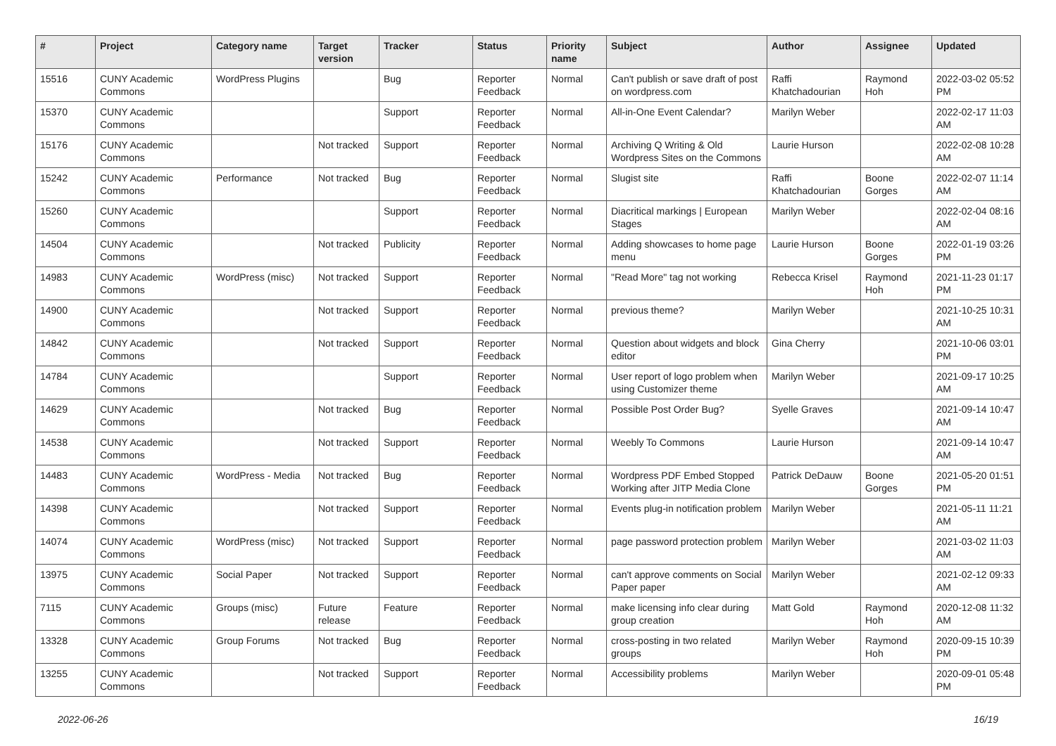| # | Project | Category name | Target version | Tracker | Status | Priority name | Subject | Author | Assignee | Updated |
| --- | --- | --- | --- | --- | --- | --- | --- | --- | --- | --- |
| 15516 | CUNY Academic Commons | WordPress Plugins | | Bug | Reporter Feedback | Normal | Can't publish or save draft of post on wordpress.com | Raffi Khatchadourian | Raymond Hoh | 2022-03-02 05:52 PM |
| 15370 | CUNY Academic Commons | | | Support | Reporter Feedback | Normal | All-in-One Event Calendar? | Marilyn Weber | | 2022-02-17 11:03 AM |
| 15176 | CUNY Academic Commons | | Not tracked | Support | Reporter Feedback | Normal | Archiving Q Writing & Old Wordpress Sites on the Commons | Laurie Hurson | | 2022-02-08 10:28 AM |
| 15242 | CUNY Academic Commons | Performance | Not tracked | Bug | Reporter Feedback | Normal | Slugist site | Raffi Khatchadourian | Boone Gorges | 2022-02-07 11:14 AM |
| 15260 | CUNY Academic Commons | | | Support | Reporter Feedback | Normal | Diacritical markings / European Stages | Marilyn Weber | | 2022-02-04 08:16 AM |
| 14504 | CUNY Academic Commons | | Not tracked | Publicity | Reporter Feedback | Normal | Adding showcases to home page menu | Laurie Hurson | Boone Gorges | 2022-01-19 03:26 PM |
| 14983 | CUNY Academic Commons | WordPress (misc) | Not tracked | Support | Reporter Feedback | Normal | "Read More" tag not working | Rebecca Krisel | Raymond Hoh | 2021-11-23 01:17 PM |
| 14900 | CUNY Academic Commons | | Not tracked | Support | Reporter Feedback | Normal | previous theme? | Marilyn Weber | | 2021-10-25 10:31 AM |
| 14842 | CUNY Academic Commons | | Not tracked | Support | Reporter Feedback | Normal | Question about widgets and block editor | Gina Cherry | | 2021-10-06 03:01 PM |
| 14784 | CUNY Academic Commons | | | Support | Reporter Feedback | Normal | User report of logo problem when using Customizer theme | Marilyn Weber | | 2021-09-17 10:25 AM |
| 14629 | CUNY Academic Commons | | Not tracked | Bug | Reporter Feedback | Normal | Possible Post Order Bug? | Syelle Graves | | 2021-09-14 10:47 AM |
| 14538 | CUNY Academic Commons | | Not tracked | Support | Reporter Feedback | Normal | Weebly To Commons | Laurie Hurson | | 2021-09-14 10:47 AM |
| 14483 | CUNY Academic Commons | WordPress - Media | Not tracked | Bug | Reporter Feedback | Normal | Wordpress PDF Embed Stopped Working after JITP Media Clone | Patrick DeDauw | Boone Gorges | 2021-05-20 01:51 PM |
| 14398 | CUNY Academic Commons | | Not tracked | Support | Reporter Feedback | Normal | Events plug-in notification problem | Marilyn Weber | | 2021-05-11 11:21 AM |
| 14074 | CUNY Academic Commons | WordPress (misc) | Not tracked | Support | Reporter Feedback | Normal | page password protection problem | Marilyn Weber | | 2021-03-02 11:03 AM |
| 13975 | CUNY Academic Commons | Social Paper | Not tracked | Support | Reporter Feedback | Normal | can't approve comments on Social Paper paper | Marilyn Weber | | 2021-02-12 09:33 AM |
| 7115 | CUNY Academic Commons | Groups (misc) | Future release | Feature | Reporter Feedback | Normal | make licensing info clear during group creation | Matt Gold | Raymond Hoh | 2020-12-08 11:32 AM |
| 13328 | CUNY Academic Commons | Group Forums | Not tracked | Bug | Reporter Feedback | Normal | cross-posting in two related groups | Marilyn Weber | Raymond Hoh | 2020-09-15 10:39 PM |
| 13255 | CUNY Academic Commons | | Not tracked | Support | Reporter Feedback | Normal | Accessibility problems | Marilyn Weber | | 2020-09-01 05:48 PM |
2022-06-26 16/19